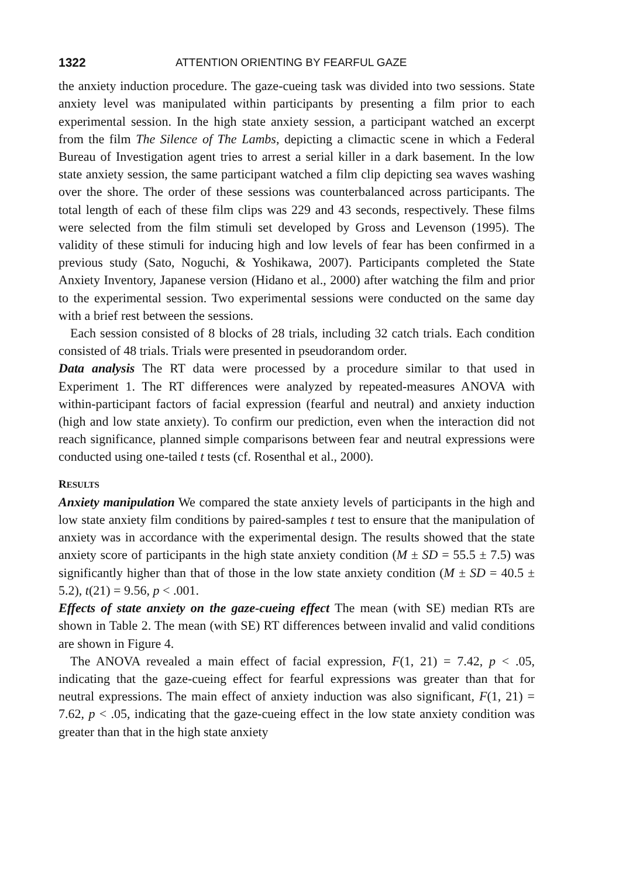1322 ATTENTION ORIENTING BY FEARFUL GAZE
the anxiety induction procedure. The gaze-cueing task was divided into two sessions. State anxiety level was manipulated within participants by presenting a film prior to each experimental session. In the high state anxiety session, a participant watched an excerpt from the film The Silence of The Lambs, depicting a climactic scene in which a Federal Bureau of Investigation agent tries to arrest a serial killer in a dark basement. In the low state anxiety session, the same participant watched a film clip depicting sea waves washing over the shore. The order of these sessions was counterbalanced across participants. The total length of each of these film clips was 229 and 43 seconds, respectively. These films were selected from the film stimuli set developed by Gross and Levenson (1995). The validity of these stimuli for inducing high and low levels of fear has been confirmed in a previous study (Sato, Noguchi, & Yoshikawa, 2007). Participants completed the State Anxiety Inventory, Japanese version (Hidano et al., 2000) after watching the film and prior to the experimental session. Two experimental sessions were conducted on the same day with a brief rest between the sessions.
Each session consisted of 8 blocks of 28 trials, including 32 catch trials. Each condition consisted of 48 trials. Trials were presented in pseudorandom order.
Data analysis The RT data were processed by a procedure similar to that used in Experiment 1. The RT differences were analyzed by repeated-measures ANOVA with within-participant factors of facial expression (fearful and neutral) and anxiety induction (high and low state anxiety). To confirm our prediction, even when the interaction did not reach significance, planned simple comparisons between fear and neutral expressions were conducted using one-tailed t tests (cf. Rosenthal et al., 2000).
RESULTS
Anxiety manipulation We compared the state anxiety levels of participants in the high and low state anxiety film conditions by paired-samples t test to ensure that the manipulation of anxiety was in accordance with the experimental design. The results showed that the state anxiety score of participants in the high state anxiety condition (M ± SD = 55.5 ± 7.5) was significantly higher than that of those in the low state anxiety condition (M ± SD = 40.5 ± 5.2), t(21) = 9.56, p < .001.
Effects of state anxiety on the gaze-cueing effect The mean (with SE) median RTs are shown in Table 2. The mean (with SE) RT differences between invalid and valid conditions are shown in Figure 4.
The ANOVA revealed a main effect of facial expression, F(1, 21) = 7.42, p < .05, indicating that the gaze-cueing effect for fearful expressions was greater than that for neutral expressions. The main effect of anxiety induction was also significant, F(1, 21) = 7.62, p < .05, indicating that the gaze-cueing effect in the low state anxiety condition was greater than that in the high state anxiety